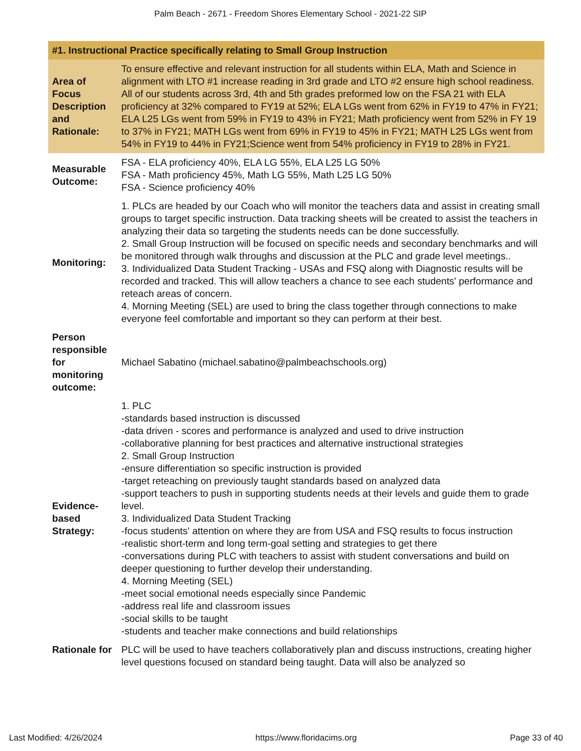Palm Beach - 2671 - Freedom Shores Elementary School - 2021-22 SIP
| #1. Instructional Practice specifically relating to Small Group Instruction | |
| --- | --- |
| Area of Focus Description and Rationale: | To ensure effective and relevant instruction for all students within ELA, Math and Science in alignment with LTO #1 increase reading in 3rd grade and LTO #2 ensure high school readiness. All of our students across 3rd, 4th and 5th grades preformed low on the FSA 21 with ELA proficiency at 32% compared to FY19 at 52%; ELA LGs went from 62% in FY19 to 47% in FY21; ELA L25 LGs went from 59% in FY19 to 43% in FY21; Math proficiency went from 52% in FY 19 to 37% in FY21; MATH LGs went from 69% in FY19 to 45% in FY21; MATH L25 LGs went from 54% in FY19 to 44% in FY21;Science went from 54% proficiency in FY19 to 28% in FY21. |
| Measurable Outcome: | FSA - ELA proficiency 40%, ELA LG 55%, ELA L25 LG 50% FSA - Math proficiency 45%, Math LG 55%, Math L25 LG 50% FSA - Science proficiency 40% |
| Monitoring: | 1. PLCs are headed by our Coach who will monitor the teachers data and assist in creating small groups to target specific instruction. Data tracking sheets will be created to assist the teachers in analyzing their data so targeting the students needs can be done successfully. 2. Small Group Instruction will be focused on specific needs and secondary benchmarks and will be monitored through walk throughs and discussion at the PLC and grade level meetings.. 3. Individualized Data Student Tracking - USAs and FSQ along with Diagnostic results will be recorded and tracked. This will allow teachers a chance to see each students' performance and reteach areas of concern. 4. Morning Meeting (SEL) are used to bring the class together through connections to make everyone feel comfortable and important so they can perform at their best. |
| Person responsible for monitoring outcome: | Michael Sabatino (michael.sabatino@palmbeachschools.org) |
| Evidence-based Strategy: | 1. PLC -standards based instruction is discussed -data driven - scores and performance is analyzed and used to drive instruction -collaborative planning for best practices and alternative instructional strategies 2. Small Group Instruction -ensure differentiation so specific instruction is provided -target reteaching on previously taught standards based on analyzed data -support teachers to push in supporting students needs at their levels and guide them to grade level. 3. Individualized Data Student Tracking -focus students' attention on where they are from USA and FSQ results to focus instruction -realistic short-term and long term-goal setting and strategies to get there -conversations during PLC with teachers to assist with student conversations and build on deeper questioning to further develop their understanding. 4. Morning Meeting (SEL) -meet social emotional needs especially since Pandemic -address real life and classroom issues -social skills to be taught -students and teacher make connections and build relationships |
| Rationale for | PLC will be used to have teachers collaboratively plan and discuss instructions, creating higher level questions focused on standard being taught. Data will also be analyzed so |
Last Modified: 4/26/2024 https://www.floridacims.org Page 33 of 40